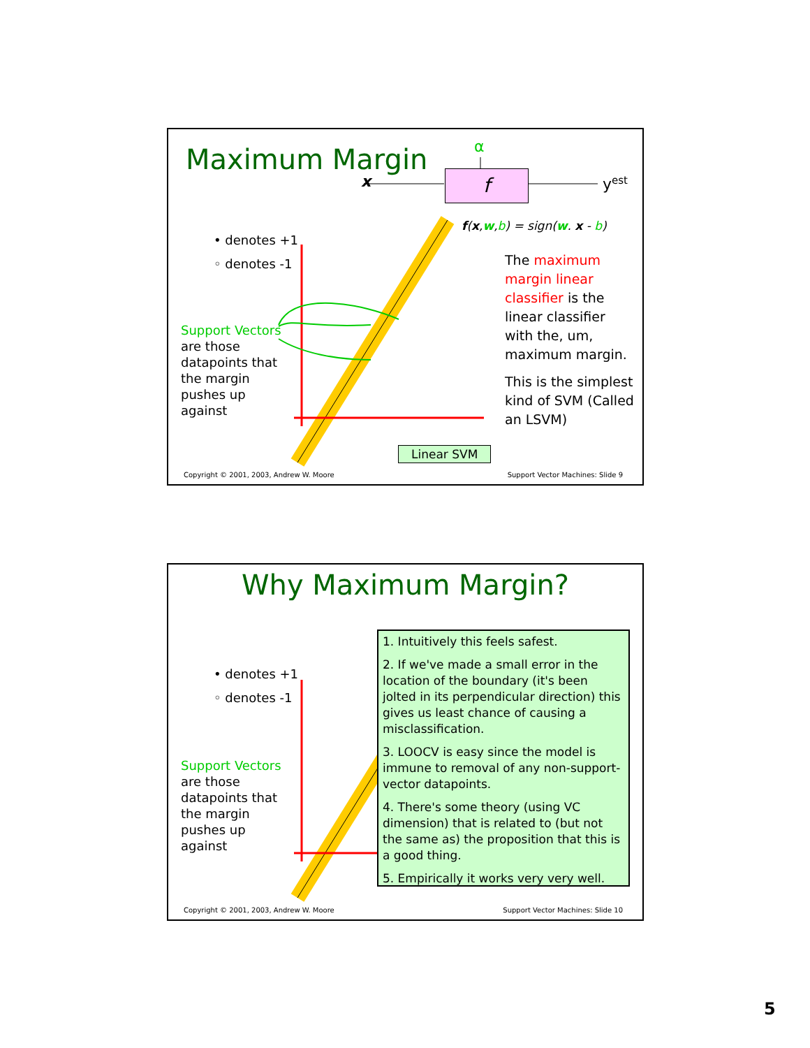Maximum Margin α
x f y<sup>est</sup>
f(x,w,b) = sign(w. x - b)
• denotes +1
◦ denotes -1
Support Vectors
are those
datapoints that
the margin
pushes up
against
The maximum margin linear classifier is the linear classifier with the, um, maximum margin.
This is the simplest kind of SVM (Called an LSVM)
Linear SVM
Copyright © 2001, 2003, Andrew W. Moore
Support Vector Machines: Slide 9
Why Maximum Margin?
• denotes +1
◦ denotes -1
Support Vectors
are those
datapoints that
the margin
pushes up
against
1. Intuitively this feels safest.
2. If we've made a small error in the location of the boundary (it's been jolted in its perpendicular direction) this gives us least chance of causing a misclassification.
3. LOOCV is easy since the model is immune to removal of any non-support-vector datapoints.
4. There's some theory (using VC dimension) that is related to (but not the same as) the proposition that this is a good thing.
5. Empirically it works very very well.
Copyright © 2001, 2003, Andrew W. Moore
Support Vector Machines: Slide 10
5